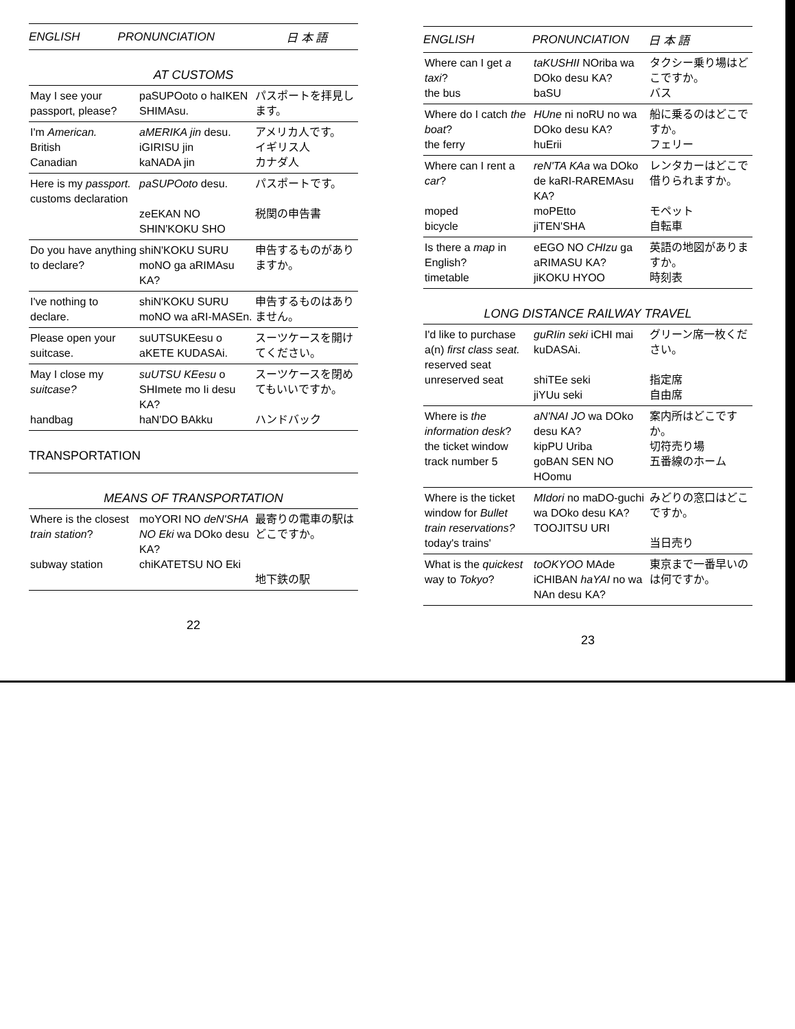| ENGLISH | PRONUNCIATION | 日 本 語 |
| --- | --- | --- |
AT CUSTOMS
| May I see your passport, please? | paSUPOoto o haIKEN SHIMAsu. | パスポートを拝見します。 |
| I'm American. British Canadian | aMERIKA jin desu. iGIRISU jin kaNADA jin | アメリカ人です。 イギリス人 カナダ人 |
| Here is my passport. customs declaration | paSUPOoto desu. zeEKAN NO SHIN'KOKU SHO | パスポートです。 税関の申告書 |
| Do you have anything to declare? | shiN'KOKU SURU moNO ga aRIMAsu KA? | 申告するものがありますか。 |
| I've nothing to declare. | shiN'KOKU SURU moNO wa aRI-MASEn. | 申告するものはありません。 |
| Please open your suitcase. | suUTSUKEesu o aKETE KUDASAi. | スーツケースを開けてください。 |
| May I close my suitcase? handbag | suUTSU KEesu o SHImete mo Ii desu KA? haN'DO BAkku | スーツケースを閉めてもいいですか。 ハンドバック |
TRANSPORTATION
MEANS OF TRANSPORTATION
| Where is the closest train station ? subway station | moYORI NO deN'SHA NO Eki wa DOko desu KA? chiKATETSU NO Eki | 最寄りの電車の駅はどこですか。 地下鉄の駅 |
22
| ENGLISH | PRONUNCIATION | 日 本 語 |
| --- | --- | --- |
| Where can I get a taxi ? the bus | taKUSHII NOriba wa DOko desu KA? baSU | タクシー乗り場はどこですか。 バス |
| Where do I catch the boat ? the ferry | HUne ni noRU no wa DOko desu KA? huErii | 船に乗るのはどこですか。 フェリー |
| Where can I rent a car ? moped bicycle | reN'TA KAa wa DOko de kaRI-RAREMAsu KA? moPEtto jiTEN'SHA | レンタカーはどこで借りられますか。 モペット 自転車 |
| Is there a map in English? timetable | eEGO NO CHIzu ga aRIMASU KA? jiKOKU HYOO | 英語の地図がありますか。 時刻表 |
LONG DISTANCE RAILWAY TRAVEL
| I'd like to purchase a(n) first class seat. reserved seat unreserved seat | guRIin seki iCHI mai kuDASAi. shiTEe seki jiYUu seki | グリーン席一枚ください。 指定席 自由席 |
| Where is the information desk ? the ticket window track number 5 | aN'NAI JO wa DOko desu KA? kipPU Uriba goBAN SEN NO HOomu | 案内所はどこですか。 切符売り場 五番線のホーム |
| Where is the ticket window for Bullet train reservations? today's trains' | MIdori no maDO-guchi wa DOko desu KA? TOOJITSU URI | みどりの窓口はどこですか。 当日売り |
| What is the quickest way to Tokyo ? | toOKYOO MAde iCHIBAN haYAI no wa NAn desu KA? | 東京まで一番早いのは何ですか。 |
23